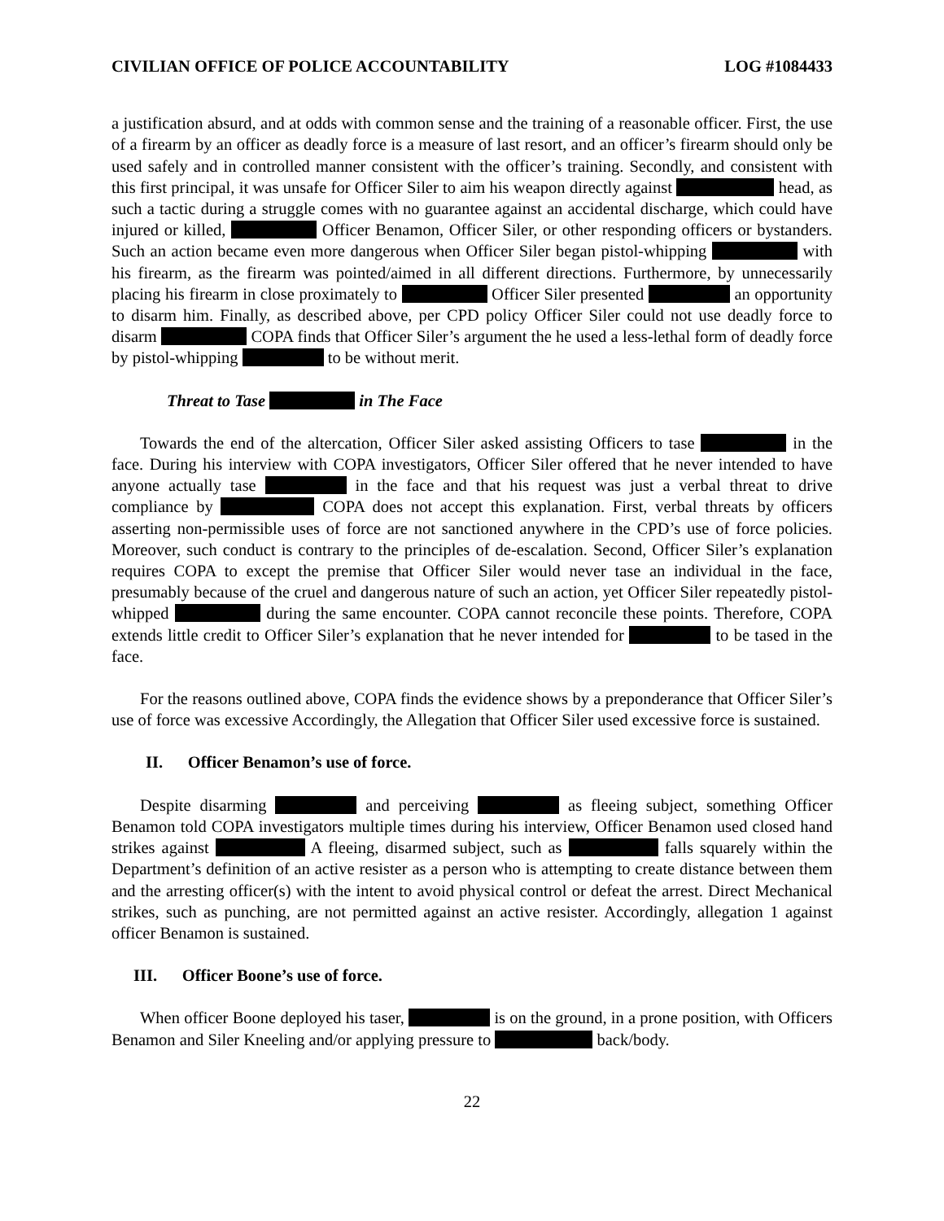CIVILIAN OFFICE OF POLICE ACCOUNTABILITY LOG #1084433
a justification absurd, and at odds with common sense and the training of a reasonable officer. First, the use of a firearm by an officer as deadly force is a measure of last resort, and an officer’s firearm should only be used safely and in controlled manner consistent with the officer’s training. Secondly, and consistent with this first principal, it was unsafe for Officer Siler to aim his weapon directly against head, as such a tactic during a struggle comes with no guarantee against an accidental discharge, which could have injured or killed, Officer Benamon, Officer Siler, or other responding officers or bystanders. Such an action became even more dangerous when Officer Siler began pistol-whipping with his firearm, as the firearm was pointed/aimed in all different directions. Furthermore, by unnecessarily placing his firearm in close proximately to Officer Siler presented an opportunity to disarm him. Finally, as described above, per CPD policy Officer Siler could not use deadly force to disarm COPA finds that Officer Siler’s argument the he used a less-lethal form of deadly force by pistol-whipping to be without merit.
Threat to Tase in The Face
Towards the end of the altercation, Officer Siler asked assisting Officers to tase in the face. During his interview with COPA investigators, Officer Siler offered that he never intended to have anyone actually tase in the face and that his request was just a verbal threat to drive compliance by COPA does not accept this explanation. First, verbal threats by officers asserting non-permissible uses of force are not sanctioned anywhere in the CPD’s use of force policies. Moreover, such conduct is contrary to the principles of de-escalation. Second, Officer Siler’s explanation requires COPA to except the premise that Officer Siler would never tase an individual in the face, presumably because of the cruel and dangerous nature of such an action, yet Officer Siler repeatedly pistol-whipped during the same encounter. COPA cannot reconcile these points. Therefore, COPA extends little credit to Officer Siler’s explanation that he never intended for to be tased in the face.
For the reasons outlined above, COPA finds the evidence shows by a preponderance that Officer Siler’s use of force was excessive Accordingly, the Allegation that Officer Siler used excessive force is sustained.
II. Officer Benamon’s use of force.
Despite disarming and perceiving as fleeing subject, something Officer Benamon told COPA investigators multiple times during his interview, Officer Benamon used closed hand strikes against A fleeing, disarmed subject, such as falls squarely within the Department’s definition of an active resister as a person who is attempting to create distance between them and the arresting officer(s) with the intent to avoid physical control or defeat the arrest. Direct Mechanical strikes, such as punching, are not permitted against an active resister. Accordingly, allegation 1 against officer Benamon is sustained.
III. Officer Boone’s use of force.
When officer Boone deployed his taser, is on the ground, in a prone position, with Officers Benamon and Siler Kneeling and/or applying pressure to back/body.
22